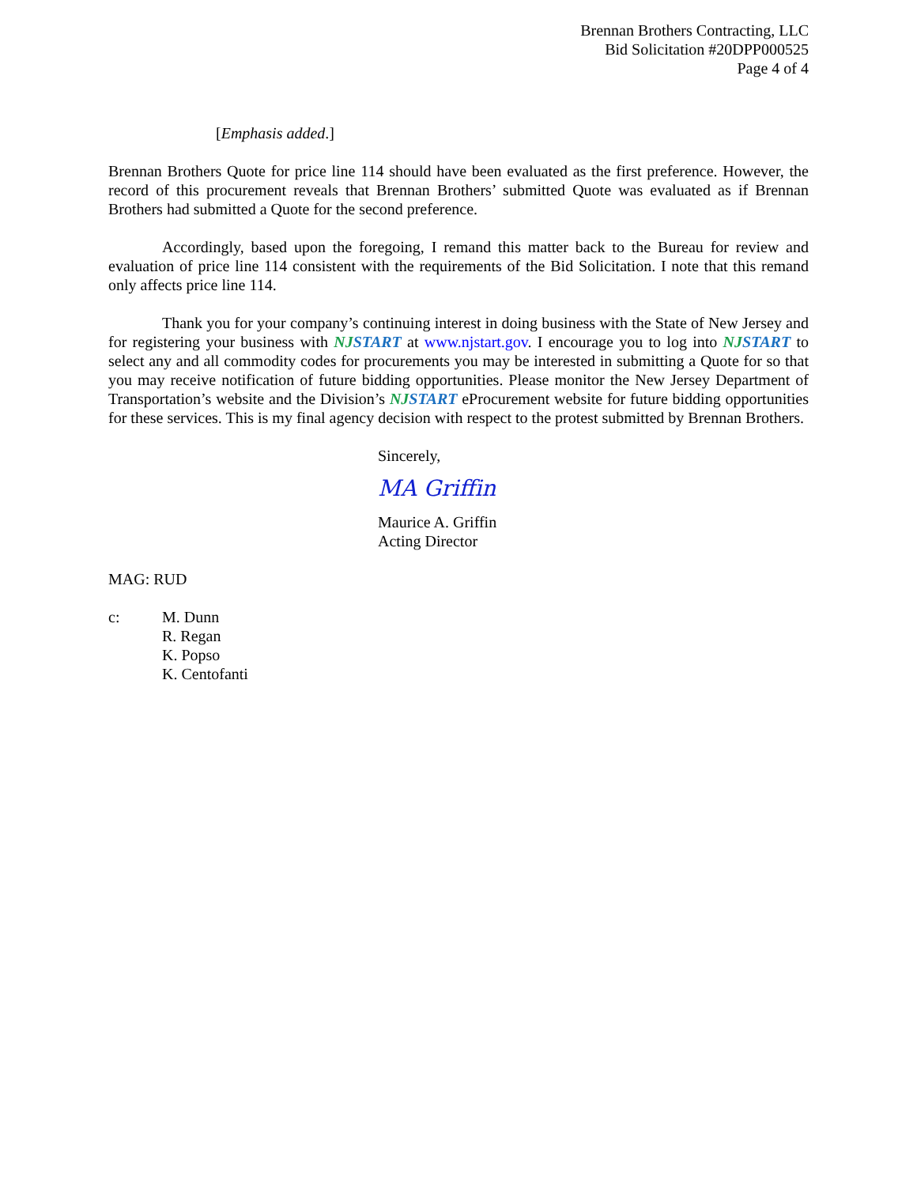Brennan Brothers Contracting, LLC
Bid Solicitation #20DPP000525
Page 4 of 4
[Emphasis added.]
Brennan Brothers Quote for price line 114 should have been evaluated as the first preference. However, the record of this procurement reveals that Brennan Brothers’ submitted Quote was evaluated as if Brennan Brothers had submitted a Quote for the second preference.
Accordingly, based upon the foregoing, I remand this matter back to the Bureau for review and evaluation of price line 114 consistent with the requirements of the Bid Solicitation. I note that this remand only affects price line 114.
Thank you for your company’s continuing interest in doing business with the State of New Jersey and for registering your business with NJ START at www.njstart.gov. I encourage you to log into NJ START to select any and all commodity codes for procurements you may be interested in submitting a Quote for so that you may receive notification of future bidding opportunities. Please monitor the New Jersey Department of Transportation’s website and the Division’s NJ START eProcurement website for future bidding opportunities for these services. This is my final agency decision with respect to the protest submitted by Brennan Brothers.
Sincerely,
MA Griffin
Maurice A. Griffin
Acting Director
MAG: RUD
c: M. Dunn
R. Regan
K. Popso
K. Centofanti